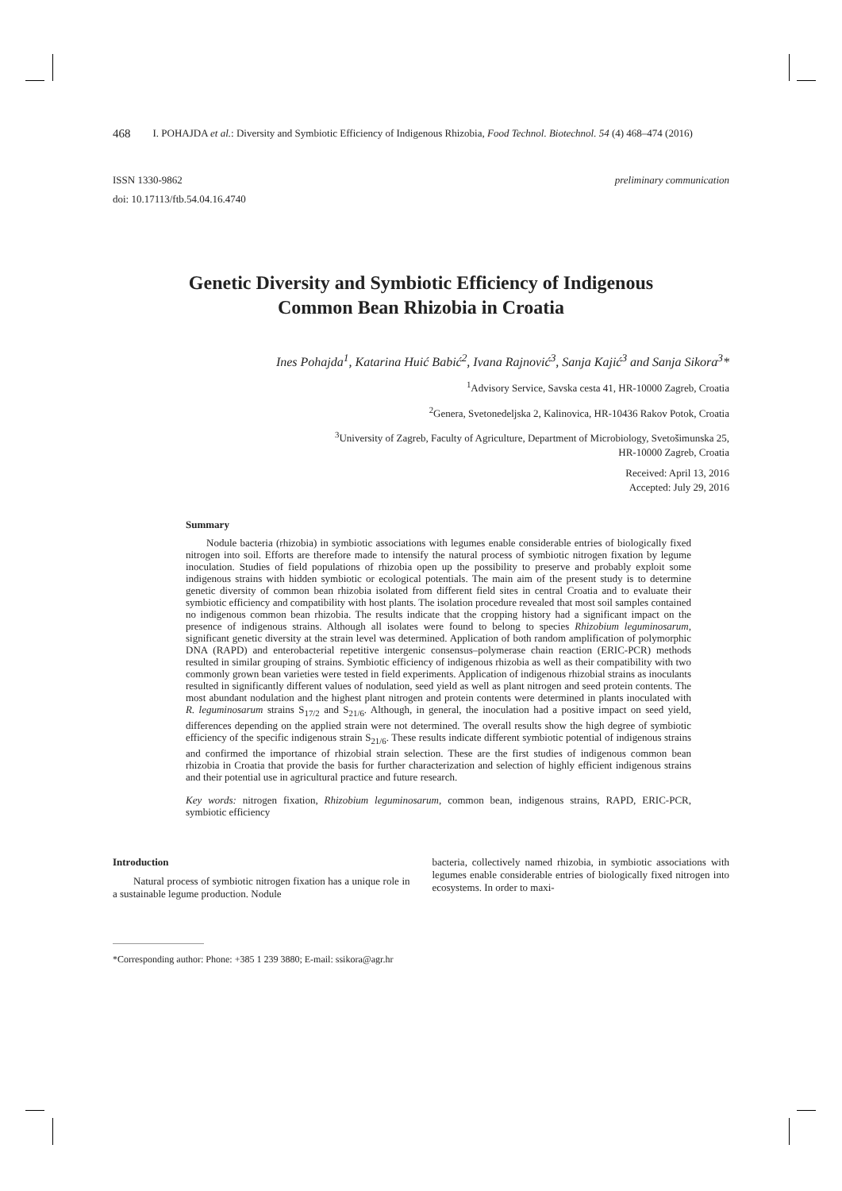468 I. POHAJDA et al.: Diversity and Symbiotic Efficiency of Indigenous Rhizobia, Food Technol. Biotechnol. 54 (4) 468–474 (2016)
ISSN 1330-9862
doi: 10.17113/ftb.54.04.16.4740
preliminary communication
Genetic Diversity and Symbiotic Efficiency of Indigenous
Common Bean Rhizobia in Croatia
Ines Pohajda<sup>1</sup>, Katarina Huić Babić<sup>2</sup>, Ivana Rajnović<sup>3</sup>, Sanja Kajić<sup>3</sup> and Sanja Sikora<sup>3</sup>*
<sup>1</sup> Advisory Service, Savska cesta 41, HR-10000 Zagreb, Croatia
<sup>2</sup> Genera, Svetonedeljska 2, Kalinovica, HR-10436 Rakov Potok, Croatia
<sup>3</sup> University of Zagreb, Faculty of Agriculture, Department of Microbiology, Svetošimunska 25,
HR-10000 Zagreb, Croatia
Received: April 13, 2016
Accepted: July 29, 2016
Summary
Nodule bacteria (rhizobia) in symbiotic associations with legumes enable considerable entries of biologically fixed nitrogen into soil. Efforts are therefore made to intensify the natural process of symbiotic nitrogen fixation by legume inoculation. Studies of field populations of rhizobia open up the possibility to preserve and probably exploit some indigenous strains with hidden symbiotic or ecological potentials. The main aim of the present study is to determine genetic diversity of common bean rhizobia isolated from different field sites in central Croatia and to evaluate their symbiotic efficiency and compatibility with host plants. The isolation procedure revealed that most soil samples contained no indigenous common bean rhizobia. The results indicate that the cropping history had a significant impact on the presence of indigenous strains. Although all isolates were found to belong to species Rhizobium leguminosarum, significant genetic diversity at the strain level was determined. Application of both random amplification of polymorphic DNA (RAPD) and enterobacterial repetitive intergenic consensus–polymerase chain reaction (ERIC-PCR) methods resulted in similar grouping of strains. Symbiotic efficiency of indigenous rhizobia as well as their compatibility with two commonly grown bean varieties were tested in field experiments. Application of indigenous rhizobial strains as inoculants resulted in significantly different values of nodulation, seed yield as well as plant nitrogen and seed protein contents. The most abundant nodulation and the highest plant nitrogen and protein contents were determined in plants inoculated with R. leguminosarum strains S<sub>17/2</sub> and S<sub>21/6</sub>. Although, in general, the inoculation had a positive impact on seed yield, differences depending on the applied strain were not determined. The overall results show the high degree of symbiotic efficiency of the specific indigenous strain S<sub>21/6</sub>. These results indicate different symbiotic potential of indigenous strains and confirmed the importance of rhizobial strain selection. These are the first studies of indigenous common bean rhizobia in Croatia that provide the basis for further characterization and selection of highly efficient indigenous strains and their potential use in agricultural practice and future research.
Key words: nitrogen fixation, Rhizobium leguminosarum, common bean, indigenous strains, RAPD, ERIC-PCR, symbiotic efficiency
Introduction
Natural process of symbiotic nitrogen fixation has a unique role in a sustainable legume production. Nodule
bacteria, collectively named rhizobia, in symbiotic associations with legumes enable considerable entries of biologically fixed nitrogen into ecosystems. In order to maxi-
*Corresponding author: Phone: +385 1 239 3880; E-mail: ssikora@agr.hr